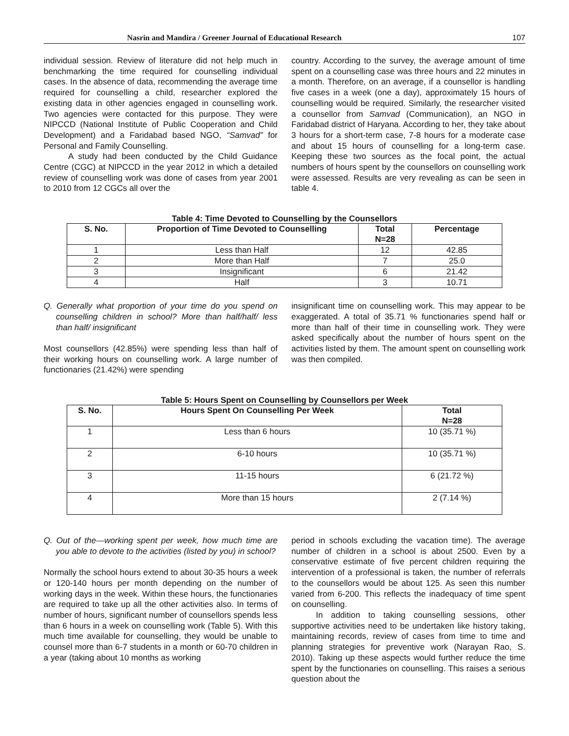Nasrin and Mandira / Greener Journal of Educational Research 107
individual session. Review of literature did not help much in benchmarking the time required for counselling individual cases. In the absence of data, recommending the average time required for counselling a child, researcher explored the existing data in other agencies engaged in counselling work. Two agencies were contacted for this purpose. They were NIPCCD (National Institute of Public Cooperation and Child Development) and a Faridabad based NGO, “Samvad” for Personal and Family Counselling.
A study had been conducted by the Child Guidance Centre (CGC) at NIPCCD in the year 2012 in which a detailed review of counselling work was done of cases from year 2001 to 2010 from 12 CGCs all over the
country. According to the survey, the average amount of time spent on a counselling case was three hours and 22 minutes in a month. Therefore, on an average, if a counsellor is handling five cases in a week (one a day), approximately 15 hours of counselling would be required. Similarly, the researcher visited a counsellor from Samvad (Communication), an NGO in Faridabad district of Haryana. According to her, they take about 3 hours for a short-term case, 7-8 hours for a moderate case and about 15 hours of counselling for a long-term case. Keeping these two sources as the focal point, the actual numbers of hours spent by the counsellors on counselling work were assessed. Results are very revealing as can be seen in table 4.
Table 4: Time Devoted to Counselling by the Counsellors
| S. No. | Proportion of Time Devoted to Counselling | Total N=28 | Percentage |
| --- | --- | --- | --- |
| 1 | Less than Half | 12 | 42.85 |
| 2 | More than Half | 7 | 25.0 |
| 3 | Insignificant | 6 | 21.42 |
| 4 | Half | 3 | 10.71 |
Q. Generally what proportion of your time do you spend on counselling children in school? More than half/half/ less than half/ insignificant
Most counsellors (42.85%) were spending less than half of their working hours on counselling work. A large number of functionaries (21.42%) were spending
insignificant time on counselling work. This may appear to be exaggerated. A total of 35.71 % functionaries spend half or more than half of their time in counselling work. They were asked specifically about the number of hours spent on the activities listed by them. The amount spent on counselling work was then compiled.
Table 5: Hours Spent on Counselling by Counsellors per Week
| S. No. | Hours Spent On Counselling Per Week | Total N=28 |
| --- | --- | --- |
| 1 | Less than 6 hours | 10 (35.71 %) |
| 2 | 6-10 hours | 10 (35.71 %) |
| 3 | 11-15 hours | 6 (21.72 %) |
| 4 | More than 15 hours | 2 (7.14 %) |
Q. Out of the—working spent per week, how much time are you able to devote to the activities (listed by you) in school?
Normally the school hours extend to about 30-35 hours a week or 120-140 hours per month depending on the number of working days in the week. Within these hours, the functionaries are required to take up all the other activities also. In terms of number of hours, significant number of counsellors spends less than 6 hours in a week on counselling work (Table 5). With this much time available for counselling, they would be unable to counsel more than 6-7 students in a month or 60-70 children in a year (taking about 10 months as working
period in schools excluding the vacation time). The average number of children in a school is about 2500. Even by a conservative estimate of five percent children requiring the intervention of a professional is taken, the number of referrals to the counsellors would be about 125. As seen this number varied from 6-200. This reflects the inadequacy of time spent on counselling.
In addition to taking counselling sessions, other supportive activities need to be undertaken like history taking, maintaining records, review of cases from time to time and planning strategies for preventive work (Narayan Rao, S. 2010). Taking up these aspects would further reduce the time spent by the functionaries on counselling. This raises a serious question about the